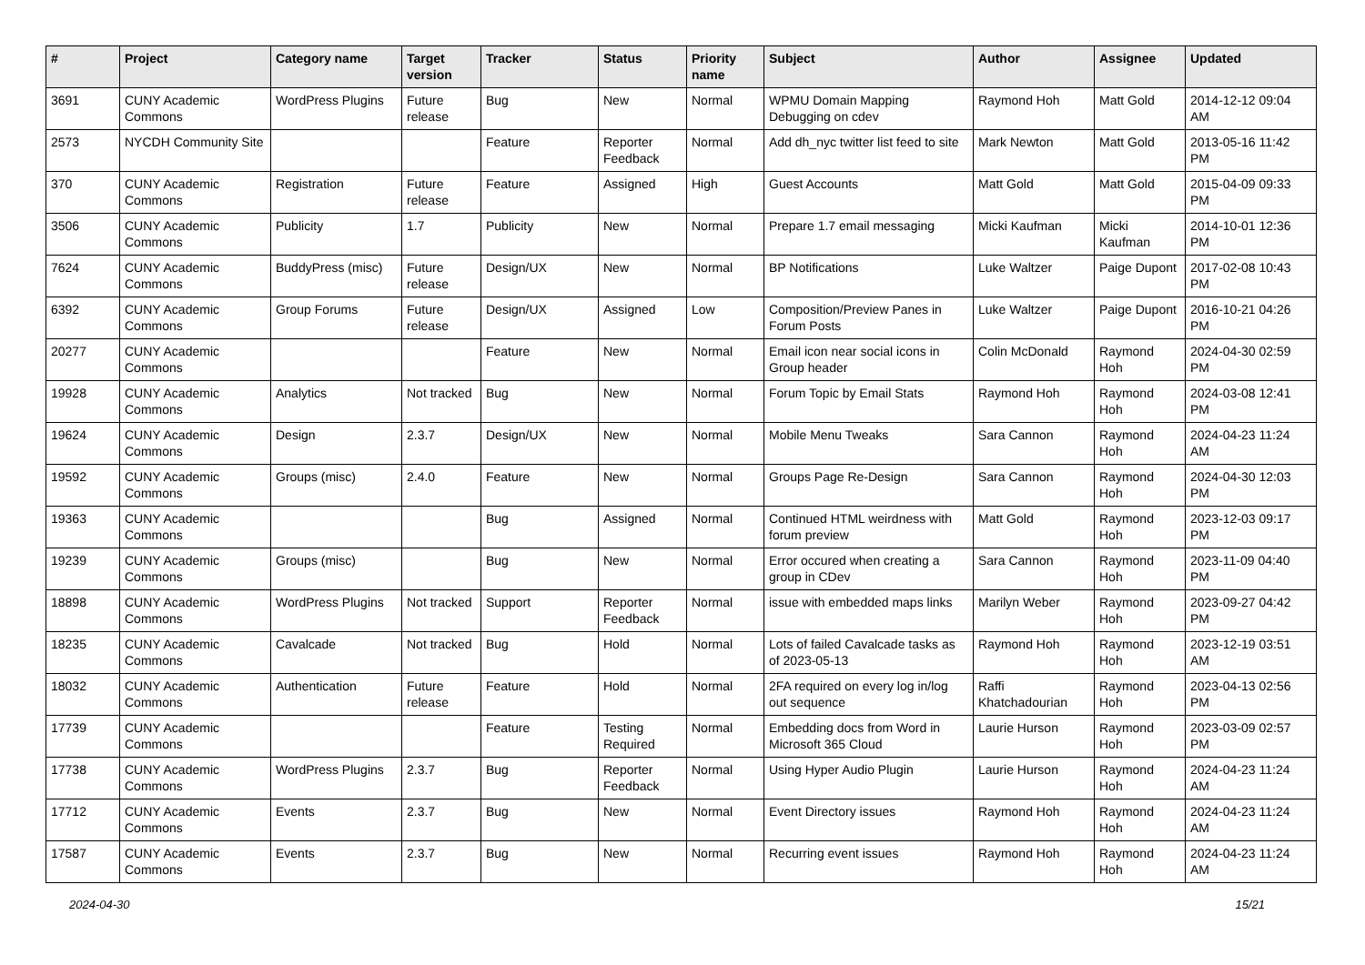| # | Project | Category name | Target version | Tracker | Status | Priority name | Subject | Author | Assignee | Updated |
| --- | --- | --- | --- | --- | --- | --- | --- | --- | --- | --- |
| 3691 | CUNY Academic Commons | WordPress Plugins | Future release | Bug | New | Normal | WPMU Domain Mapping Debugging on cdev | Raymond Hoh | Matt Gold | 2014-12-12 09:04 AM |
| 2573 | NYCDH Community Site | | | Feature | Reporter Feedback | Normal | Add dh_nyc twitter list feed to site | Mark Newton | Matt Gold | 2013-05-16 11:42 PM |
| 370 | CUNY Academic Commons | Registration | Future release | Feature | Assigned | High | Guest Accounts | Matt Gold | Matt Gold | 2015-04-09 09:33 PM |
| 3506 | CUNY Academic Commons | Publicity | 1.7 | Publicity | New | Normal | Prepare 1.7 email messaging | Micki Kaufman | Micki Kaufman | 2014-10-01 12:36 PM |
| 7624 | CUNY Academic Commons | BuddyPress (misc) | Future release | Design/UX | New | Normal | BP Notifications | Luke Waltzer | Paige Dupont | 2017-02-08 10:43 PM |
| 6392 | CUNY Academic Commons | Group Forums | Future release | Design/UX | Assigned | Low | Composition/Preview Panes in Forum Posts | Luke Waltzer | Paige Dupont | 2016-10-21 04:26 PM |
| 20277 | CUNY Academic Commons | | | Feature | New | Normal | Email icon near social icons in Group header | Colin McDonald | Raymond Hoh | 2024-04-30 02:59 PM |
| 19928 | CUNY Academic Commons | Analytics | Not tracked | Bug | New | Normal | Forum Topic by Email Stats | Raymond Hoh | Raymond Hoh | 2024-03-08 12:41 PM |
| 19624 | CUNY Academic Commons | Design | 2.3.7 | Design/UX | New | Normal | Mobile Menu Tweaks | Sara Cannon | Raymond Hoh | 2024-04-23 11:24 AM |
| 19592 | CUNY Academic Commons | Groups (misc) | 2.4.0 | Feature | New | Normal | Groups Page Re-Design | Sara Cannon | Raymond Hoh | 2024-04-30 12:03 PM |
| 19363 | CUNY Academic Commons | | | Bug | Assigned | Normal | Continued HTML weirdness with forum preview | Matt Gold | Raymond Hoh | 2023-12-03 09:17 PM |
| 19239 | CUNY Academic Commons | Groups (misc) | | Bug | New | Normal | Error occured when creating a group in CDev | Sara Cannon | Raymond Hoh | 2023-11-09 04:40 PM |
| 18898 | CUNY Academic Commons | WordPress Plugins | Not tracked | Support | Reporter Feedback | Normal | issue with embedded maps links | Marilyn Weber | Raymond Hoh | 2023-09-27 04:42 PM |
| 18235 | CUNY Academic Commons | Cavalcade | Not tracked | Bug | Hold | Normal | Lots of failed Cavalcade tasks as of 2023-05-13 | Raymond Hoh | Raymond Hoh | 2023-12-19 03:51 AM |
| 18032 | CUNY Academic Commons | Authentication | Future release | Feature | Hold | Normal | 2FA required on every log in/log out sequence | Raffi Khatchadourian | Raymond Hoh | 2023-04-13 02:56 PM |
| 17739 | CUNY Academic Commons | | | Feature | Testing Required | Normal | Embedding docs from Word in Microsoft 365 Cloud | Laurie Hurson | Raymond Hoh | 2023-03-09 02:57 PM |
| 17738 | CUNY Academic Commons | WordPress Plugins | 2.3.7 | Bug | Reporter Feedback | Normal | Using Hyper Audio Plugin | Laurie Hurson | Raymond Hoh | 2024-04-23 11:24 AM |
| 17712 | CUNY Academic Commons | Events | 2.3.7 | Bug | New | Normal | Event Directory issues | Raymond Hoh | Raymond Hoh | 2024-04-23 11:24 AM |
| 17587 | CUNY Academic Commons | Events | 2.3.7 | Bug | New | Normal | Recurring event issues | Raymond Hoh | Raymond Hoh | 2024-04-23 11:24 AM |
2024-04-30 15/21